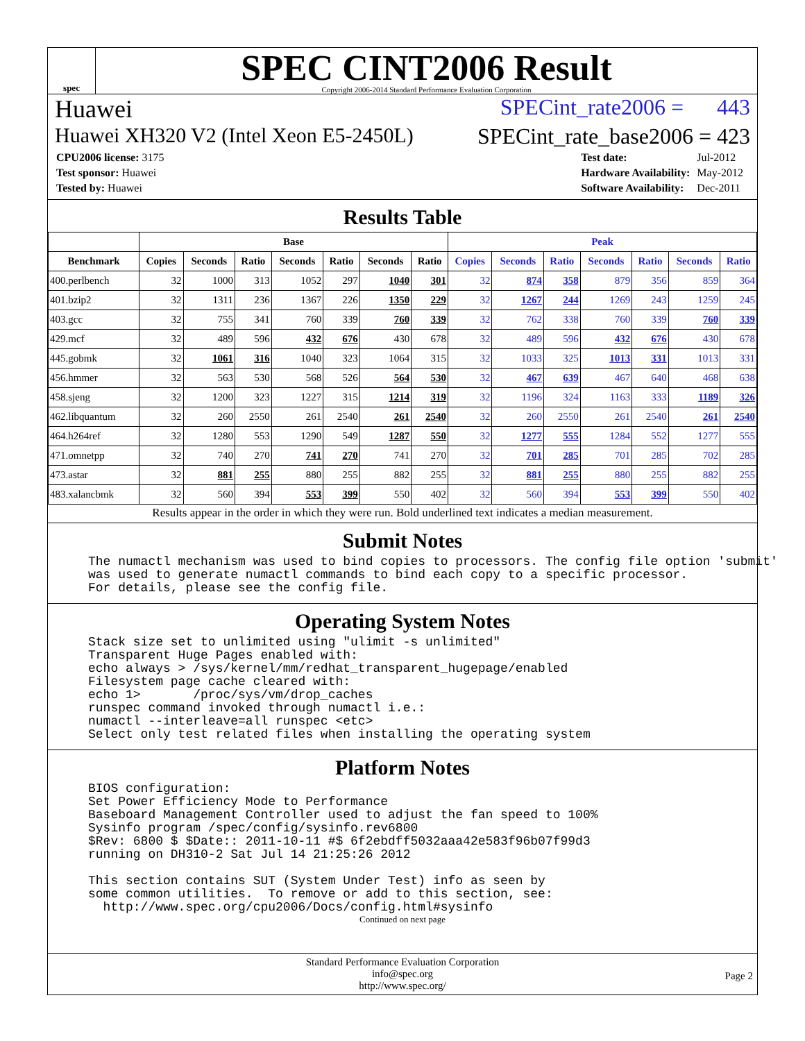spec
SPEC CINT2006 Result
Copyright 2006-2014 Standard Performance Evaluation Corporation
Huawei SPECint_rate2006 = 443
Huawei XH320 V2 (Intel Xeon E5-2450L) SPECint_rate_base2006 = 423
| CPU2006 license: 3175 |
| Test sponsor: Huawei |
| Tested by: Huawei |
| Test date: | Jul-2012 |
| Hardware Availability: | May-2012 |
| Software Availability: | Dec-2011 |
Results Table
| | Base | | | | | | | Peak | | | | | | |
| --- | --- | --- | --- | --- | --- | --- | --- | --- | --- | --- | --- | --- | --- | --- |
| Benchmark | Copies | Seconds | Ratio | Seconds | Ratio | Seconds | Ratio | Copies | Seconds | Ratio | Seconds | Ratio | Seconds | Ratio |
| 400.perlbench | 32 | 1000 | 313 | 1052 | 297 | 1040 | 301 | 32 | 874 | 358 | 879 | 356 | 859 | 364 |
| 401.bzip2 | 32 | 1311 | 236 | 1367 | 226 | 1350 | 229 | 32 | 1267 | 244 | 1269 | 243 | 1259 | 245 |
| 403.gcc | 32 | 755 | 341 | 760 | 339 | 760 | 339 | 32 | 762 | 338 | 760 | 339 | 760 | 339 |
| 429.mcf | 32 | 489 | 596 | 432 | 676 | 430 | 678 | 32 | 489 | 596 | 432 | 676 | 430 | 678 |
| 445.gobmk | 32 | 1061 | 316 | 1040 | 323 | 1064 | 315 | 32 | 1033 | 325 | 1013 | 331 | 1013 | 331 |
| 456.hmmer | 32 | 563 | 530 | 568 | 526 | 564 | 530 | 32 | 467 | 639 | 467 | 640 | 468 | 638 |
| 458.sjeng | 32 | 1200 | 323 | 1227 | 315 | 1214 | 319 | 32 | 1196 | 324 | 1163 | 333 | 1189 | 326 |
| 462.libquantum | 32 | 260 | 2550 | 261 | 2540 | 261 | 2540 | 32 | 260 | 2550 | 261 | 2540 | 261 | 2540 |
| 464.h264ref | 32 | 1280 | 553 | 1290 | 549 | 1287 | 550 | 32 | 1277 | 555 | 1284 | 552 | 1277 | 555 |
| 471.omnetpp | 32 | 740 | 270 | 741 | 270 | 741 | 270 | 32 | 701 | 285 | 701 | 285 | 702 | 285 |
| 473.astar | 32 | 881 | 255 | 880 | 255 | 882 | 255 | 32 | 881 | 255 | 880 | 255 | 882 | 255 |
| 483.xalancbmk | 32 | 560 | 394 | 553 | 399 | 550 | 402 | 32 | 560 | 394 | 553 | 399 | 550 | 402 |
Results appear in the order in which they were run. Bold underlined text indicates a median measurement.
Submit Notes
The numactl mechanism was used to bind copies to processors. The config file option 'submit'
was used to generate numactl commands to bind each copy to a specific processor.
For details, please see the config file.
Operating System Notes
Stack size set to unlimited using "ulimit -s unlimited"
Transparent Huge Pages enabled with:
echo always > /sys/kernel/mm/redhat_transparent_hugepage/enabled
Filesystem page cache cleared with:
echo 1>       /proc/sys/vm/drop_caches
runspec command invoked through numactl i.e.:
numactl --interleave=all runspec <etc>
Select only test related files when installing the operating system
Platform Notes
BIOS configuration:
Set Power Efficiency Mode to Performance
Baseboard Management Controller used to adjust the fan speed to 100%
Sysinfo program /spec/config/sysinfo.rev6800
$Rev: 6800 $ $Date:: 2011-10-11 #$ 6f2ebdff5032aaa42e583f96b07f99d3
running on DH310-2 Sat Jul 14 21:25:26 2012

This section contains SUT (System Under Test) info as seen by
some common utilities.  To remove or add to this section, see:
  http://www.spec.org/cpu2006/Docs/config.html#sysinfo
Continued on next page
Standard Performance Evaluation Corporation
info@spec.org
http://www.spec.org/
Page 2